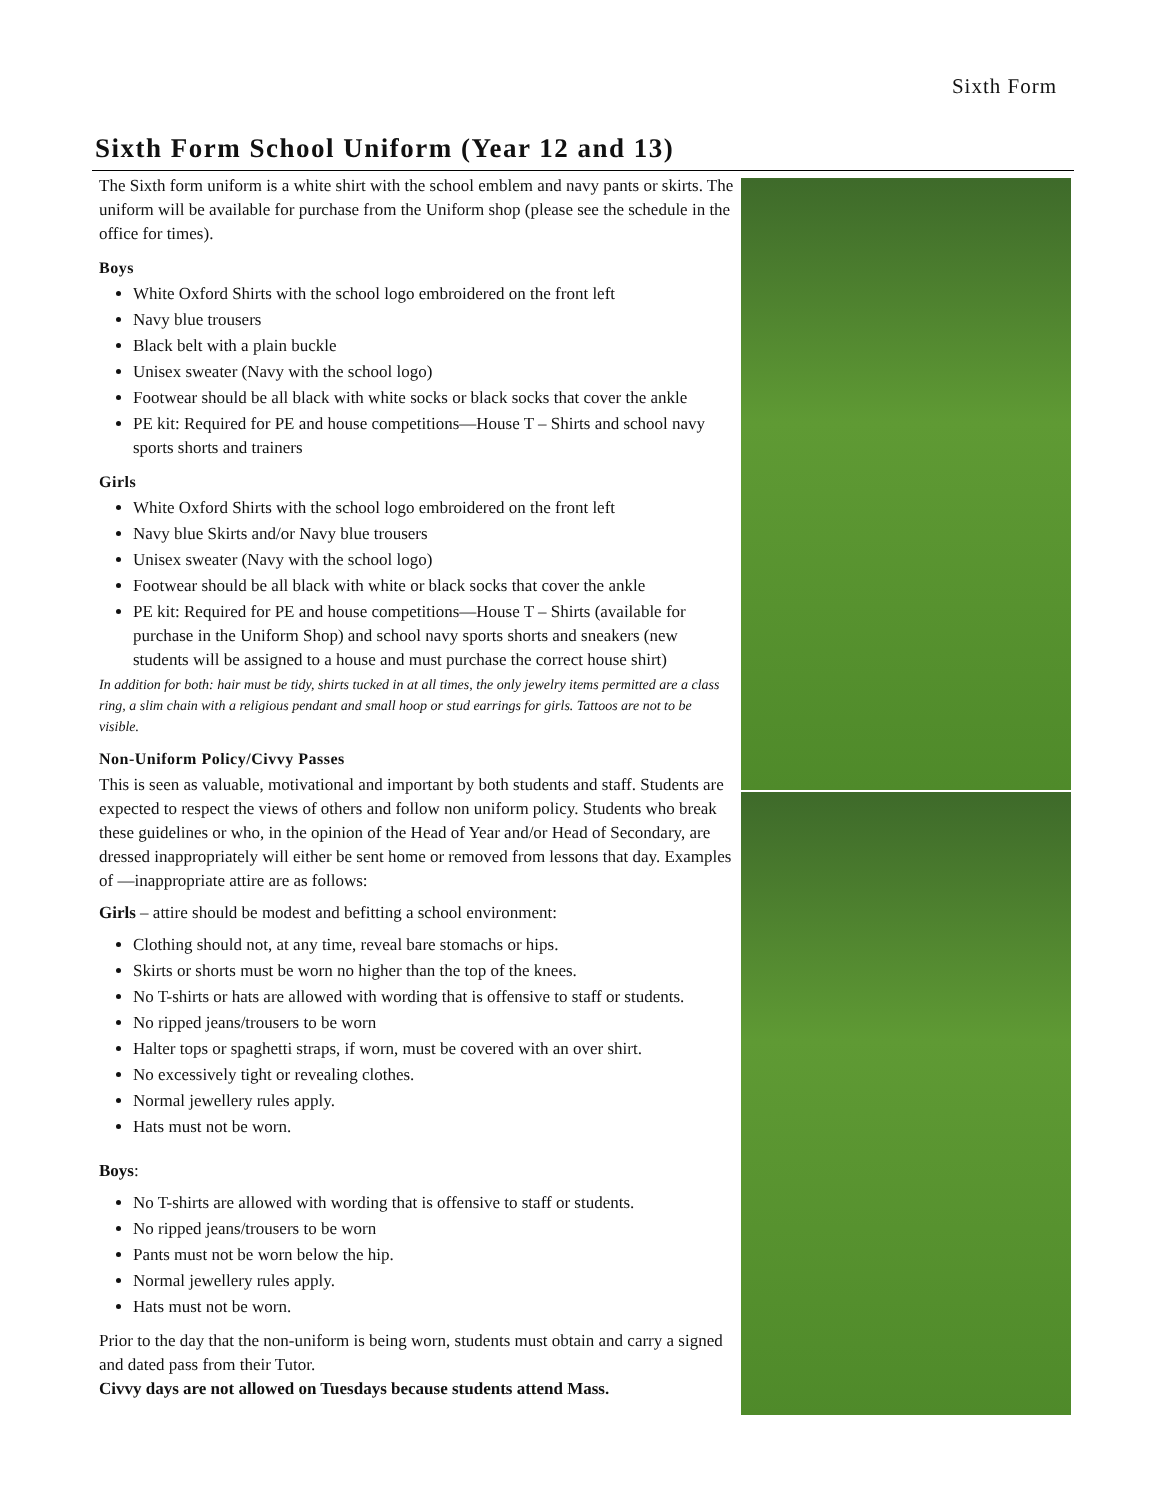Sixth Form
Sixth Form School Uniform (Year 12 and 13)
The Sixth form uniform is a white shirt with the school emblem and navy pants or skirts. The uniform will be available for purchase from the Uniform shop (please see the schedule in the office for times).
Boys
White Oxford Shirts with the school logo embroidered on the front left
Navy blue trousers
Black belt with a plain buckle
Unisex sweater (Navy with the school logo)
Footwear should be all black with white socks or black socks that cover the ankle
PE kit: Required for PE and house competitions—House T – Shirts and school navy sports shorts and trainers
Girls
White Oxford Shirts with the school logo embroidered on the front left
Navy blue Skirts and/or Navy blue trousers
Unisex sweater (Navy with the school logo)
Footwear should be all black with white or black socks that cover the ankle
PE kit: Required for PE and house competitions—House T – Shirts (available for purchase in the Uniform Shop) and school navy sports shorts and sneakers (new students will be assigned to a house and must purchase the correct house shirt)
In addition for both: hair must be tidy, shirts tucked in at all times, the only jewelry items permitted are a class ring, a slim chain with a religious pendant and small hoop or stud earrings for girls. Tattoos are not to be visible.
Non-Uniform Policy/Civvy Passes
This is seen as valuable, motivational and important by both students and staff. Students are expected to respect the views of others and follow non uniform policy. Students who break these guidelines or who, in the opinion of the Head of Year and/or Head of Secondary, are dressed inappropriately will either be sent home or removed from lessons that day. Examples of —inappropriate attire are as follows:
Girls – attire should be modest and befitting a school environment:
Clothing should not, at any time, reveal bare stomachs or hips.
Skirts or shorts must be worn no higher than the top of the knees.
No T-shirts or hats are allowed with wording that is offensive to staff or students.
No ripped jeans/trousers to be worn
Halter tops or spaghetti straps, if worn, must be covered with an over shirt.
No excessively tight or revealing clothes.
Normal jewellery rules apply.
Hats must not be worn.
Boys:
No T-shirts are allowed with wording that is offensive to staff or students.
No ripped jeans/trousers to be worn
Pants must not be worn below the hip.
Normal jewellery rules apply.
Hats must not be worn.
Prior to the day that the non-uniform is being worn, students must obtain and carry a signed and dated pass from their Tutor.
Civvy days are not allowed on Tuesdays because students attend Mass.